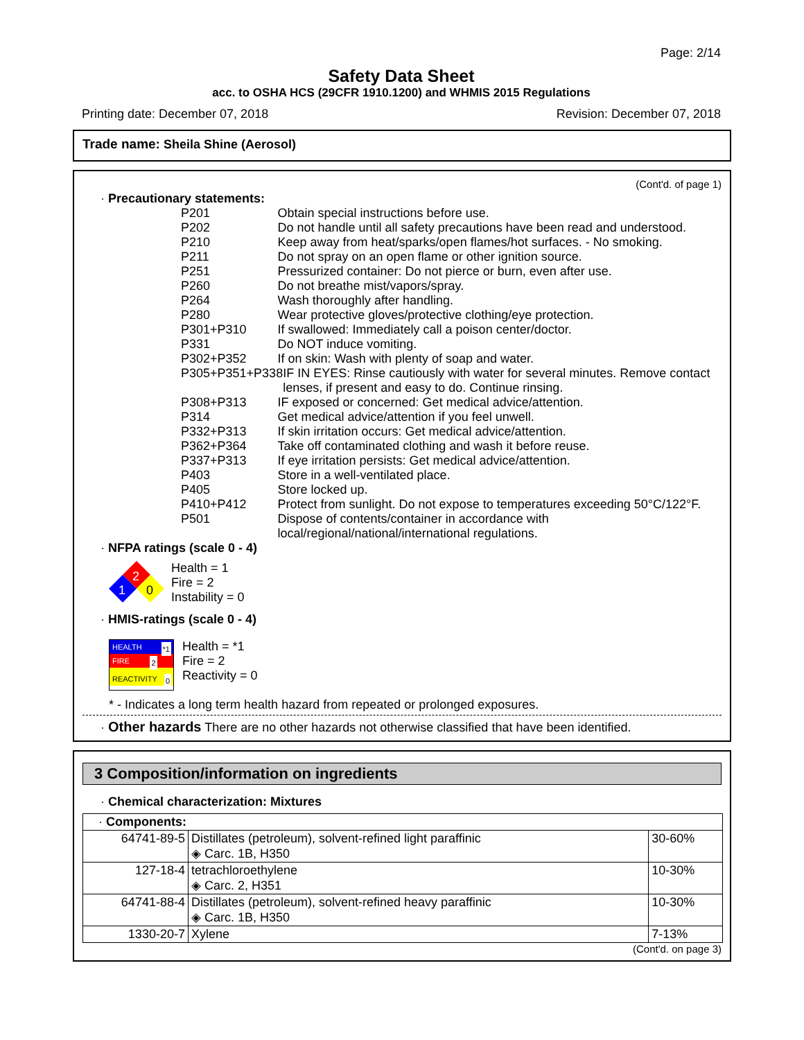Page: 2/14
Safety Data Sheet
acc. to OSHA HCS (29CFR 1910.1200) and WHMIS 2015 Regulations
Printing date: December 07, 2018 Revision: December 07, 2018
Trade name: Sheila Shine (Aerosol)
(Cont'd. of page 1)
· Precautionary statements:
P201 Obtain special instructions before use.
P202 Do not handle until all safety precautions have been read and understood.
P210 Keep away from heat/sparks/open flames/hot surfaces. - No smoking.
P211 Do not spray on an open flame or other ignition source.
P251 Pressurized container: Do not pierce or burn, even after use.
P260 Do not breathe mist/vapors/spray.
P264 Wash thoroughly after handling.
P280 Wear protective gloves/protective clothing/eye protection.
P301+P310 If swallowed: Immediately call a poison center/doctor.
P331 Do NOT induce vomiting.
P302+P352 If on skin: Wash with plenty of soap and water.
P305+P351+P338 IF IN EYES: Rinse cautiously with water for several minutes. Remove contact lenses, if present and easy to do. Continue rinsing.
P308+P313 IF exposed or concerned: Get medical advice/attention.
P314 Get medical advice/attention if you feel unwell.
P332+P313 If skin irritation occurs: Get medical advice/attention.
P362+P364 Take off contaminated clothing and wash it before reuse.
P337+P313 If eye irritation persists: Get medical advice/attention.
P403 Store in a well-ventilated place.
P405 Store locked up.
P410+P412 Protect from sunlight. Do not expose to temperatures exceeding 50°C/122°F.
P501 Dispose of contents/container in accordance with local/regional/national/international regulations.
· NFPA ratings (scale 0 - 4)
2
1
0
Health = 1
Fire = 2
Instability = 0
· HMIS-ratings (scale 0 - 4)
HEALTH *1
FIRE 2
REACTIVITY 0
Health = *1
Fire = 2
Reactivity = 0
* - Indicates a long term health hazard from repeated or prolonged exposures.
· Other hazards There are no other hazards not otherwise classified that have been identified.
3 Composition/information on ingredients
· Chemical characterization: Mixtures
| · Components: | | |
| 64741-89-5 | Distillates (petroleum), solvent-refined light paraffinic ◈ Carc. 1B, H350 | 30-60% |
| 127-18-4 | tetrachloroethylene ◈ Carc. 2, H351 | 10-30% |
| 64741-88-4 | Distillates (petroleum), solvent-refined heavy paraffinic ◈ Carc. 1B, H350 | 10-30% |
| 1330-20-7 | Xylene | 7-13% |
(Cont'd. on page 3)